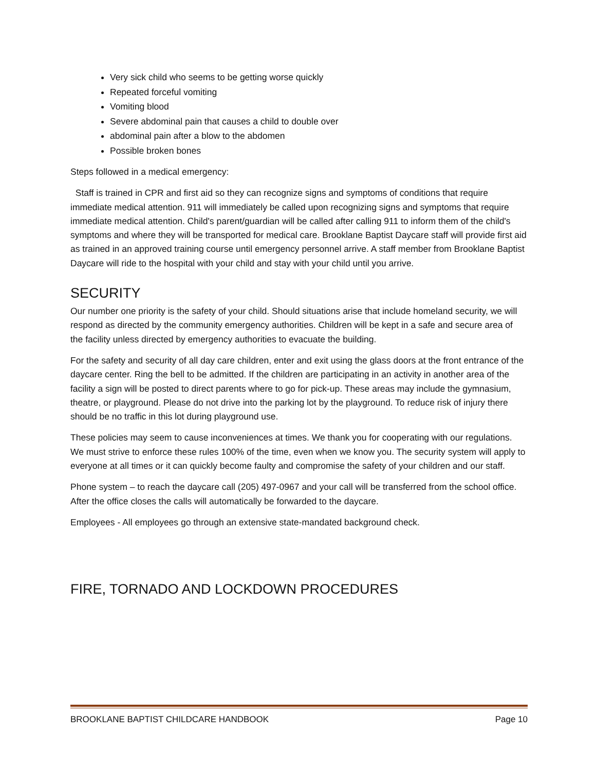Very sick child who seems to be getting worse quickly
Repeated forceful vomiting
Vomiting blood
Severe abdominal pain that causes a child to double over
abdominal pain after a blow to the abdomen
Possible broken bones
Steps followed in a medical emergency:
Staff is trained in CPR and first aid so they can recognize signs and symptoms of conditions that require immediate medical attention. 911 will immediately be called upon recognizing signs and symptoms that require immediate medical attention. Child's parent/guardian will be called after calling 911 to inform them of the child's symptoms and where they will be transported for medical care. Brooklane Baptist Daycare staff will provide first aid as trained in an approved training course until emergency personnel arrive. A staff member from Brooklane Baptist Daycare will ride to the hospital with your child and stay with your child until you arrive.
SECURITY
Our number one priority is the safety of your child. Should situations arise that include homeland security, we will respond as directed by the community emergency authorities. Children will be kept in a safe and secure area of the facility unless directed by emergency authorities to evacuate the building.
For the safety and security of all day care children, enter and exit using the glass doors at the front entrance of the daycare center. Ring the bell to be admitted. If the children are participating in an activity in another area of the facility a sign will be posted to direct parents where to go for pick-up. These areas may include the gymnasium, theatre, or playground. Please do not drive into the parking lot by the playground. To reduce risk of injury there should be no traffic in this lot during playground use.
These policies may seem to cause inconveniences at times. We thank you for cooperating with our regulations. We must strive to enforce these rules 100% of the time, even when we know you. The security system will apply to everyone at all times or it can quickly become faulty and compromise the safety of your children and our staff.
Phone system – to reach the daycare call (205) 497-0967 and your call will be transferred from the school office. After the office closes the calls will automatically be forwarded to the daycare.
Employees - All employees go through an extensive state-mandated background check.
FIRE, TORNADO AND LOCKDOWN PROCEDURES
BROOKLANE BAPTIST CHILDCARE HANDBOOK Page 10